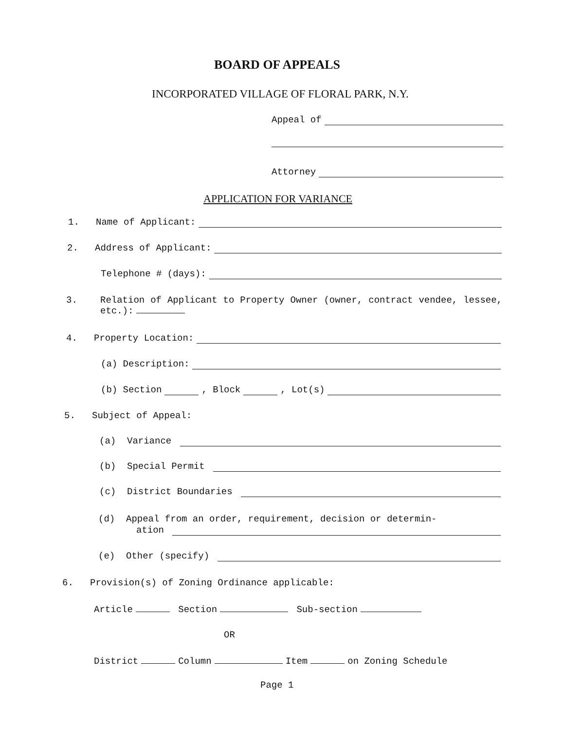BOARD OF APPEALS
INCORPORATED VILLAGE OF FLORAL PARK, N.Y.
Appeal of
Attorney
APPLICATION FOR VARIANCE
1. Name of Applicant:
2. Address of Applicant:
Telephone # (days):
3. Relation of Applicant to Property Owner (owner, contract vendee, lessee, etc.):
4. Property Location:
(a) Description:
(b) Section , Block , Lot(s)
5. Subject of Appeal:
(a) Variance
(b) Special Permit
(c) District Boundaries
(d) Appeal from an order, requirement, decision or determin-
ation
(e) Other (specify)
6. Provision(s) of Zoning Ordinance applicable:
Article Section Sub-section
OR
District Column Item on Zoning Schedule
Page 1